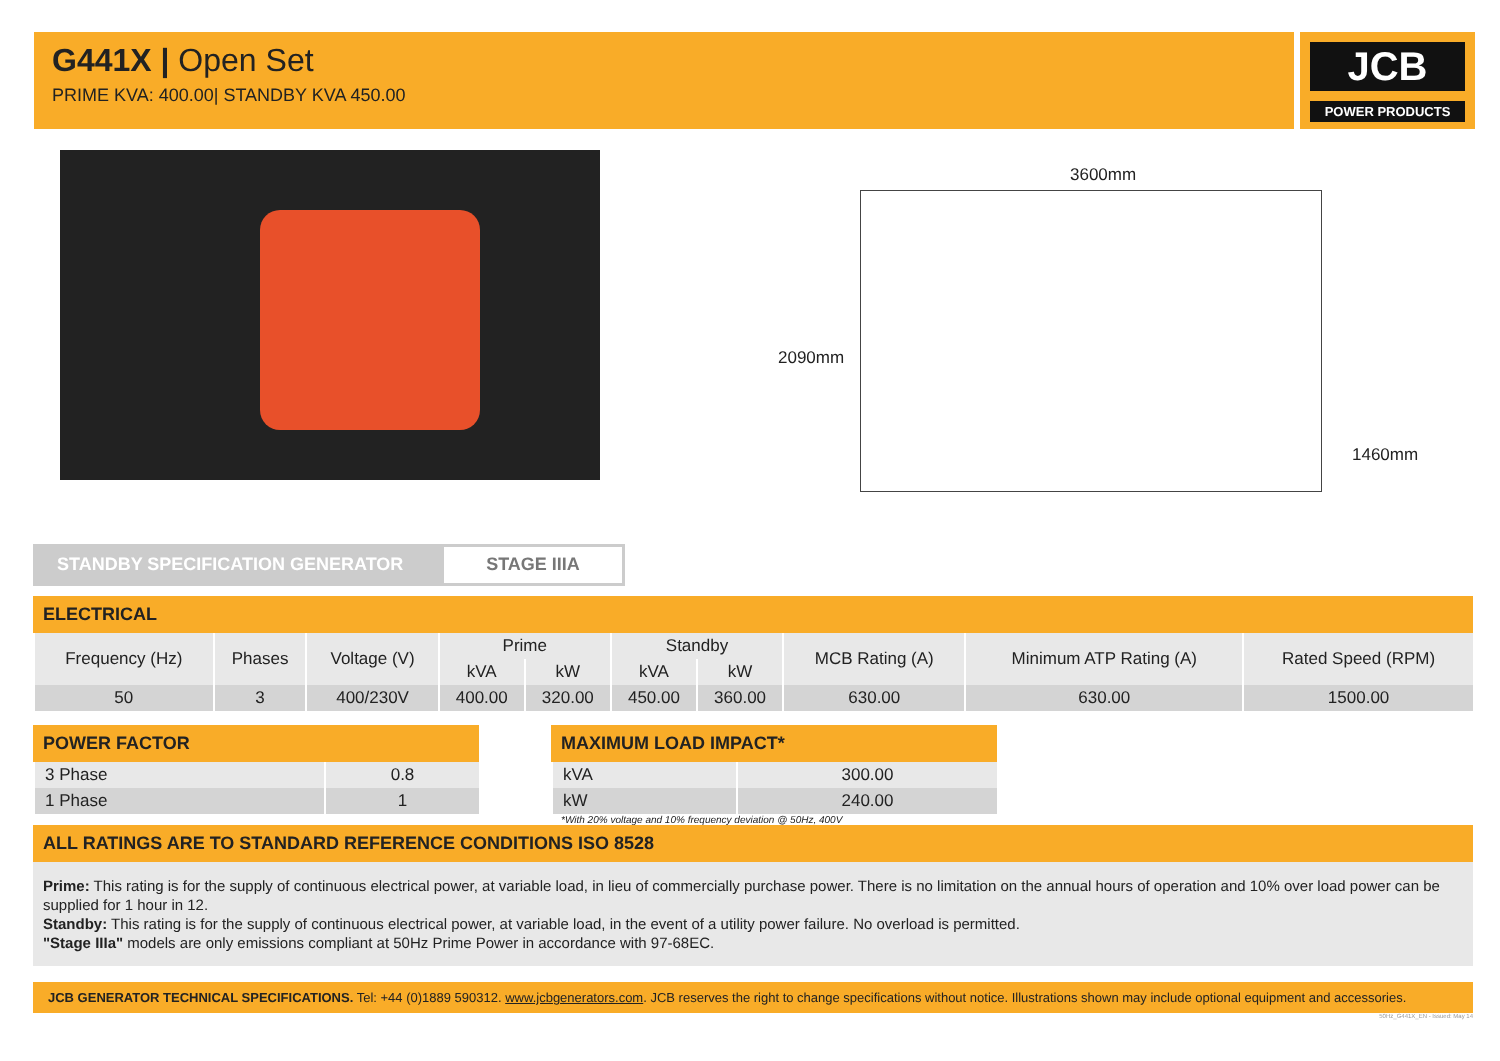G441X | Open Set
PRIME KVA: 400.00| STANDBY KVA 450.00
JCB
POWER PRODUCTS
3600mm
2090mm
1460mm
STANDBY SPECIFICATION GENERATOR STAGE IIIA
ELECTRICAL
| Frequency (Hz) | Phases | Voltage (V) | Prime | | Standby | | MCB Rating (A) | Minimum ATP Rating (A) | Rated Speed (RPM) |
| --- | --- | --- | --- | --- | --- | --- | --- | --- | --- |
| | | | kVA | kW | kVA | kW | | | |
| 50 | 3 | 400/230V | 400.00 | 320.00 | 450.00 | 360.00 | 630.00 | 630.00 | 1500.00 |
POWER FACTOR
| 3 Phase | 0.8 |
| 1 Phase | 1 |
MAXIMUM LOAD IMPACT*
| kVA | 300.00 |
| kW | 240.00 |
*With 20% voltage and 10% frequency deviation @ 50Hz, 400V
ALL RATINGS ARE TO STANDARD REFERENCE CONDITIONS ISO 8528
Prime: This rating is for the supply of continuous electrical power, at variable load, in lieu of commercially purchase power. There is no limitation on the annual hours of operation and 10% over load power can be supplied for 1 hour in 12.
Standby: This rating is for the supply of continuous electrical power, at variable load, in the event of a utility power failure. No overload is permitted.
"Stage IIIa" models are only emissions compliant at 50Hz Prime Power in accordance with 97-68EC.
JCB GENERATOR TECHNICAL SPECIFICATIONS. Tel: +44 (0)1889 590312. www.jcbgenerators.com. JCB reserves the right to change specifications without notice. Illustrations shown may include optional equipment and accessories.
50Hz_G441X_EN - Issued: May 14